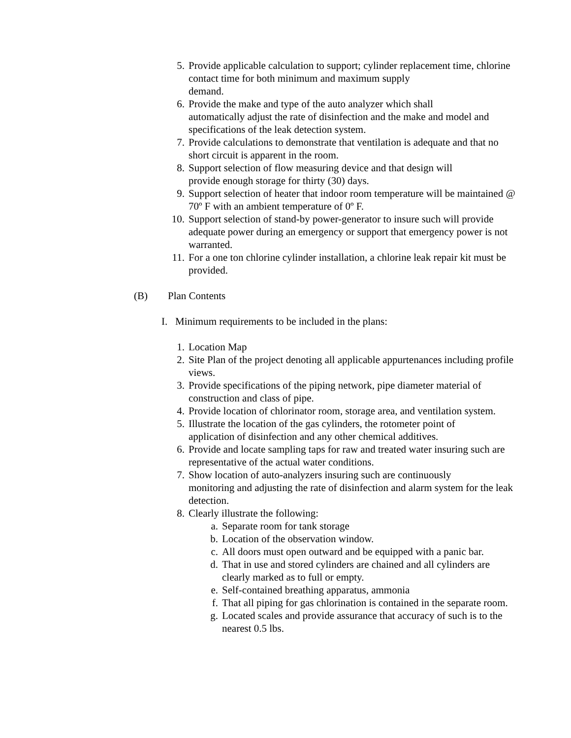5. Provide applicable calculation to support; cylinder replacement time, chlorine contact time for both minimum and maximum supply
demand.
6. Provide the make and type of the auto analyzer which shall
automatically adjust the rate of disinfection and the make and model and specifications of the leak detection system.
7. Provide calculations to demonstrate that ventilation is adequate and that no short circuit is apparent in the room.
8. Support selection of flow measuring device and that design will
provide enough storage for thirty (30) days.
9. Support selection of heater that indoor room temperature will be maintained @ 70º F with an ambient temperature of 0º F.
10. Support selection of stand-by power-generator to insure such will provide adequate power during an emergency or support that emergency power is not warranted.
11. For a one ton chlorine cylinder installation, a chlorine leak repair kit must be provided.
(B) Plan Contents
I. Minimum requirements to be included in the plans:
1. Location Map
2. Site Plan of the project denoting all applicable appurtenances including profile views.
3. Provide specifications of the piping network, pipe diameter material of construction and class of pipe.
4. Provide location of chlorinator room, storage area, and ventilation system.
5. Illustrate the location of the gas cylinders, the rotometer point of
application of disinfection and any other chemical additives.
6. Provide and locate sampling taps for raw and treated water insuring such are representative of the actual water conditions.
7. Show location of auto-analyzers insuring such are continuously
monitoring and adjusting the rate of disinfection and alarm system for the leak detection.
8. Clearly illustrate the following:
a. Separate room for tank storage
b. Location of the observation window.
c. All doors must open outward and be equipped with a panic bar.
d. That in use and stored cylinders are chained and all cylinders are clearly marked as to full or empty.
e. Self-contained breathing apparatus, ammonia
f. That all piping for gas chlorination is contained in the separate room.
g. Located scales and provide assurance that accuracy of such is to the nearest 0.5 lbs.